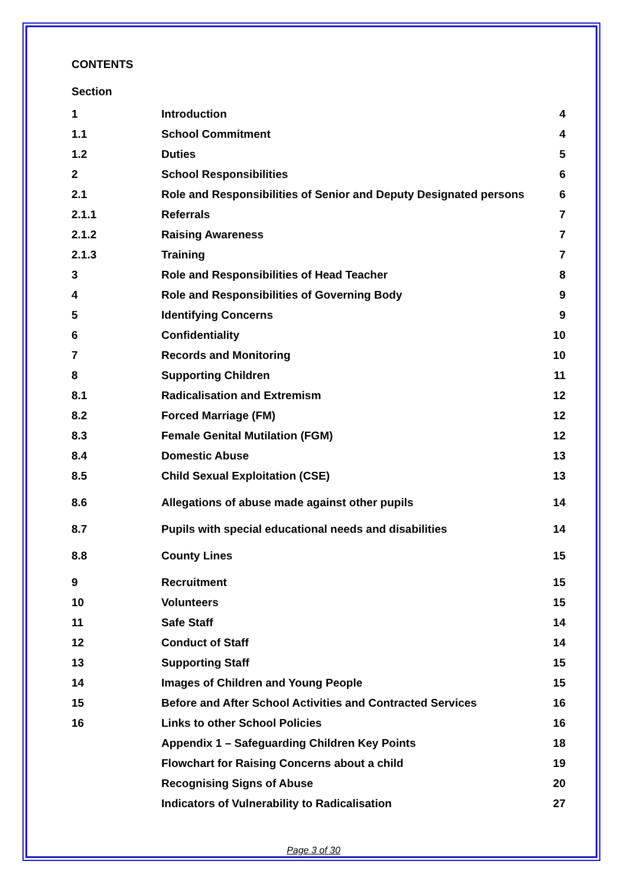CONTENTS
Section
| 1 | Introduction | 4 |
| 1.1 | School Commitment | 4 |
| 1.2 | Duties | 5 |
| 2 | School Responsibilities | 6 |
| 2.1 | Role and Responsibilities of Senior and Deputy Designated persons | 6 |
| 2.1.1 | Referrals | 7 |
| 2.1.2 | Raising Awareness | 7 |
| 2.1.3 | Training | 7 |
| 3 | Role and Responsibilities of Head Teacher | 8 |
| 4 | Role and Responsibilities of Governing Body | 9 |
| 5 | Identifying Concerns | 9 |
| 6 | Confidentiality | 10 |
| 7 | Records and Monitoring | 10 |
| 8 | Supporting Children | 11 |
| 8.1 | Radicalisation and Extremism | 12 |
| 8.2 | Forced Marriage (FM) | 12 |
| 8.3 | Female Genital Mutilation (FGM) | 12 |
| 8.4 | Domestic Abuse | 13 |
| 8.5 | Child Sexual Exploitation (CSE) | 13 |
| 8.6 | Allegations of abuse made against other pupils | 14 |
| 8.7 | Pupils with special educational needs and disabilities | 14 |
| 8.8 | County Lines | 15 |
| 9 | Recruitment | 15 |
| 10 | Volunteers | 15 |
| 11 | Safe Staff | 14 |
| 12 | Conduct of Staff | 14 |
| 13 | Supporting Staff | 15 |
| 14 | Images of Children and Young People | 15 |
| 15 | Before and After School Activities and Contracted Services | 16 |
| 16 | Links to other School Policies | 16 |
| | Appendix 1 – Safeguarding Children Key Points | 18 |
| | Flowchart for Raising Concerns about a child | 19 |
| | Recognising Signs of Abuse | 20 |
| | Indicators of Vulnerability to Radicalisation | 27 |
Page 3 of 30